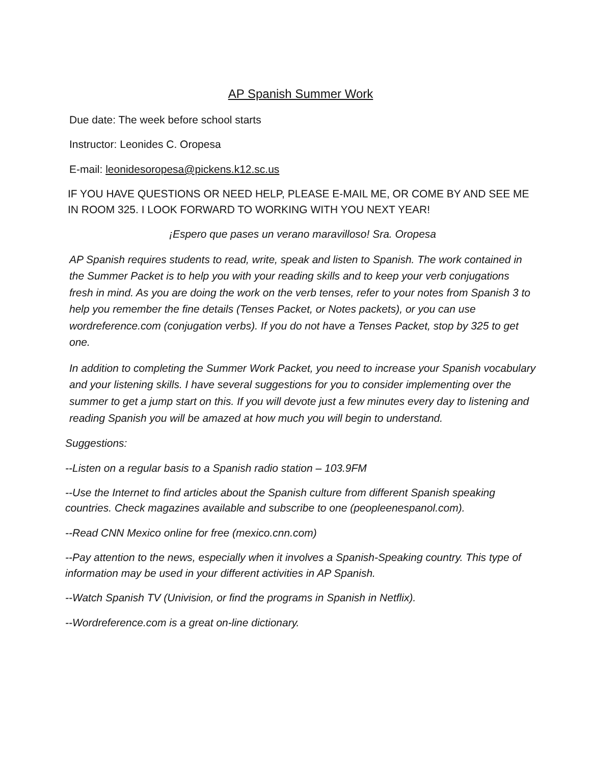AP Spanish Summer Work
Due date: The week before school starts
Instructor: Leonides C. Oropesa
E-mail: leonidesoropesa@pickens.k12.sc.us
IF YOU HAVE QUESTIONS OR NEED HELP, PLEASE E-MAIL ME, OR COME BY AND SEE ME IN ROOM 325. I LOOK FORWARD TO WORKING WITH YOU NEXT YEAR!
¡Espero que pases un verano maravilloso! Sra. Oropesa
AP Spanish requires students to read, write, speak and listen to Spanish. The work contained in the Summer Packet is to help you with your reading skills and to keep your verb conjugations fresh in mind. As you are doing the work on the verb tenses, refer to your notes from Spanish 3 to help you remember the fine details (Tenses Packet, or Notes packets), or you can use wordreference.com (conjugation verbs). If you do not have a Tenses Packet, stop by 325 to get one.
In addition to completing the Summer Work Packet, you need to increase your Spanish vocabulary and your listening skills. I have several suggestions for you to consider implementing over the summer to get a jump start on this. If you will devote just a few minutes every day to listening and reading Spanish you will be amazed at how much you will begin to understand.
Suggestions:
--Listen on a regular basis to a Spanish radio station – 103.9FM
--Use the Internet to find articles about the Spanish culture from different Spanish speaking countries. Check magazines available and subscribe to one (peopleenespanol.com).
--Read CNN Mexico online for free (mexico.cnn.com)
--Pay attention to the news, especially when it involves a Spanish-Speaking country. This type of information may be used in your different activities in AP Spanish.
--Watch Spanish TV (Univision, or find the programs in Spanish in Netflix).
--Wordreference.com is a great on-line dictionary.